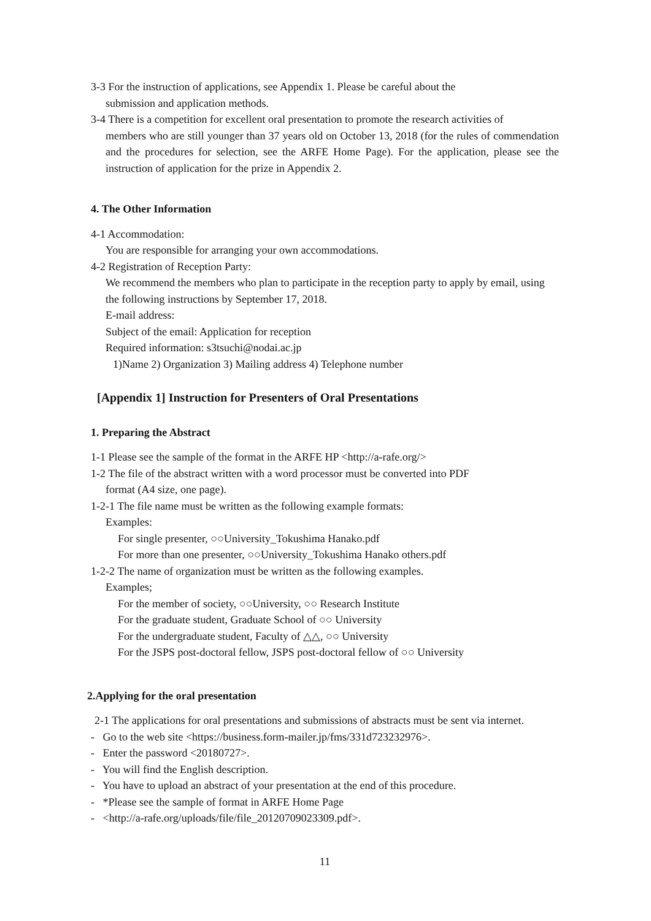3-3 For the instruction of applications, see Appendix 1. Please be careful about the
submission and application methods.
3-4 There is a competition for excellent oral presentation to promote the research activities of
members who are still younger than 37 years old on October 13, 2018 (for the rules of commendation and the procedures for selection, see the ARFE Home Page). For the application, please see the instruction of application for the prize in Appendix 2.
4. The Other Information
4-1 Accommodation:
You are responsible for arranging your own accommodations.
4-2 Registration of Reception Party:
We recommend the members who plan to participate in the reception party to apply by email, using the following instructions by September 17, 2018.
E-mail address:
Subject of the email: Application for reception
Required information: s3tsuchi@nodai.ac.jp
1)Name 2) Organization 3) Mailing address 4) Telephone number
[Appendix 1] Instruction for Presenters of Oral Presentations
1. Preparing the Abstract
1-1 Please see the sample of the format in the ARFE HP <http://a-rafe.org/>
1-2 The file of the abstract written with a word processor must be converted into PDF
format (A4 size, one page).
1-2-1 The file name must be written as the following example formats:
Examples:
For single presenter, ○○University_Tokushima Hanako.pdf
For more than one presenter, ○○University_Tokushima Hanako others.pdf
1-2-2 The name of organization must be written as the following examples.
Examples;
For the member of society, ○○University, ○○ Research Institute
For the graduate student, Graduate School of ○○ University
For the undergraduate student, Faculty of △△, ○○ University
For the JSPS post-doctoral fellow, JSPS post-doctoral fellow of ○○ University
2.Applying for the oral presentation
2-1 The applications for oral presentations and submissions of abstracts must be sent via internet.
- Go to the web site <https://business.form-mailer.jp/fms/331d723232976>.
- Enter the password <20180727>.
- You will find the English description.
- You have to upload an abstract of your presentation at the end of this procedure.
- *Please see the sample of format in ARFE Home Page
- <http://a-rafe.org/uploads/file/file_20120709023309.pdf>.
11